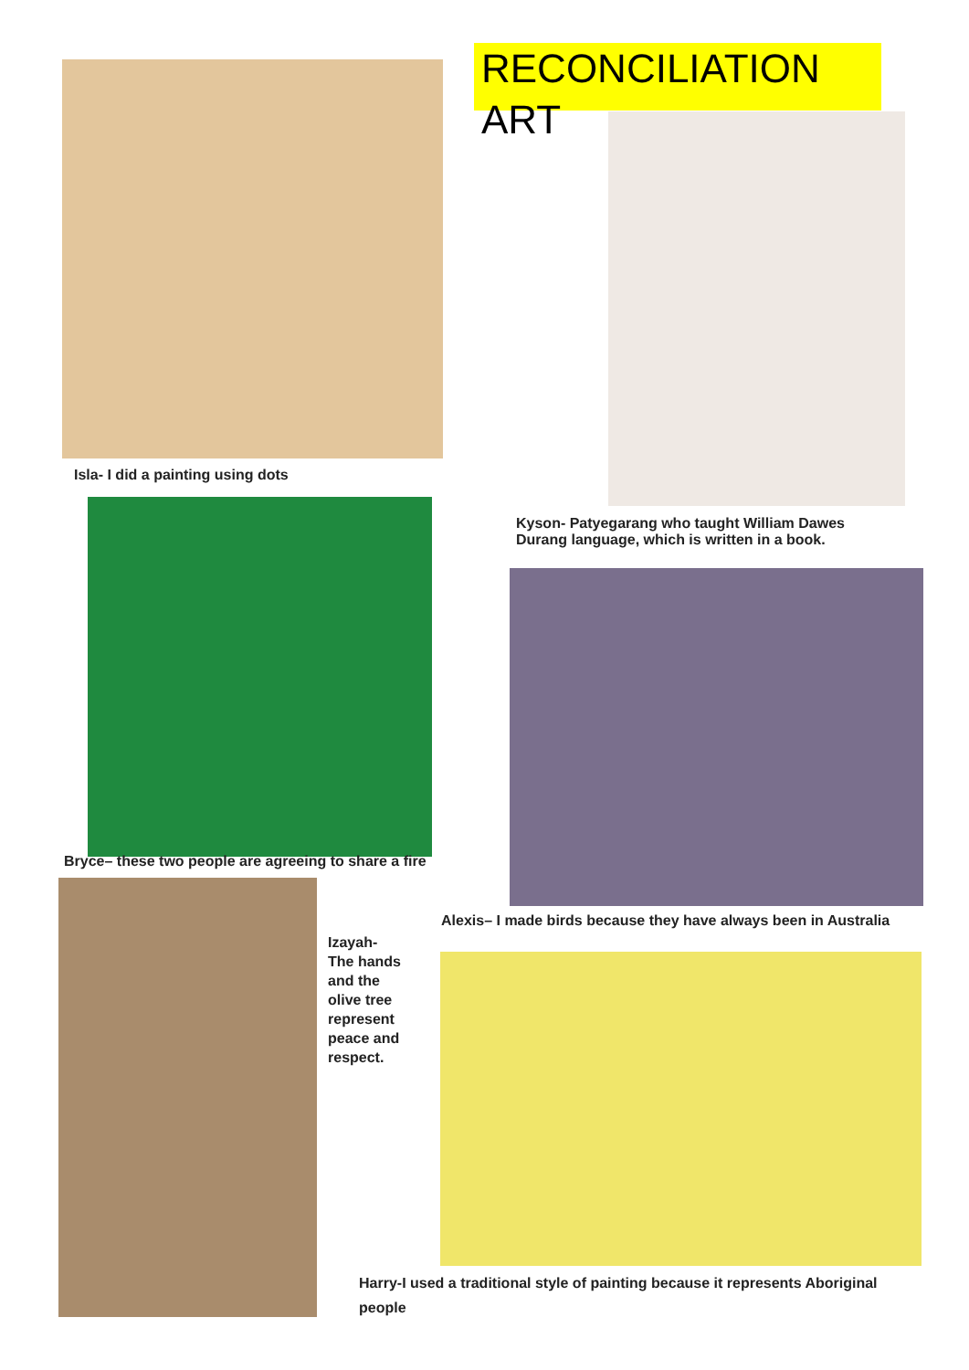RECONCILIATION ART
Isla- I did a painting using dots
Kyson- Patyegarang who taught William Dawes Durang language, which is written in a book.
Bryce– these two people are agreeing to share a fire
Alexis– I made birds because they have always been in Australia
Izayah- The hands and the olive tree represent peace and respect.
Harry-I used a traditional style of painting because it represents Aboriginal people